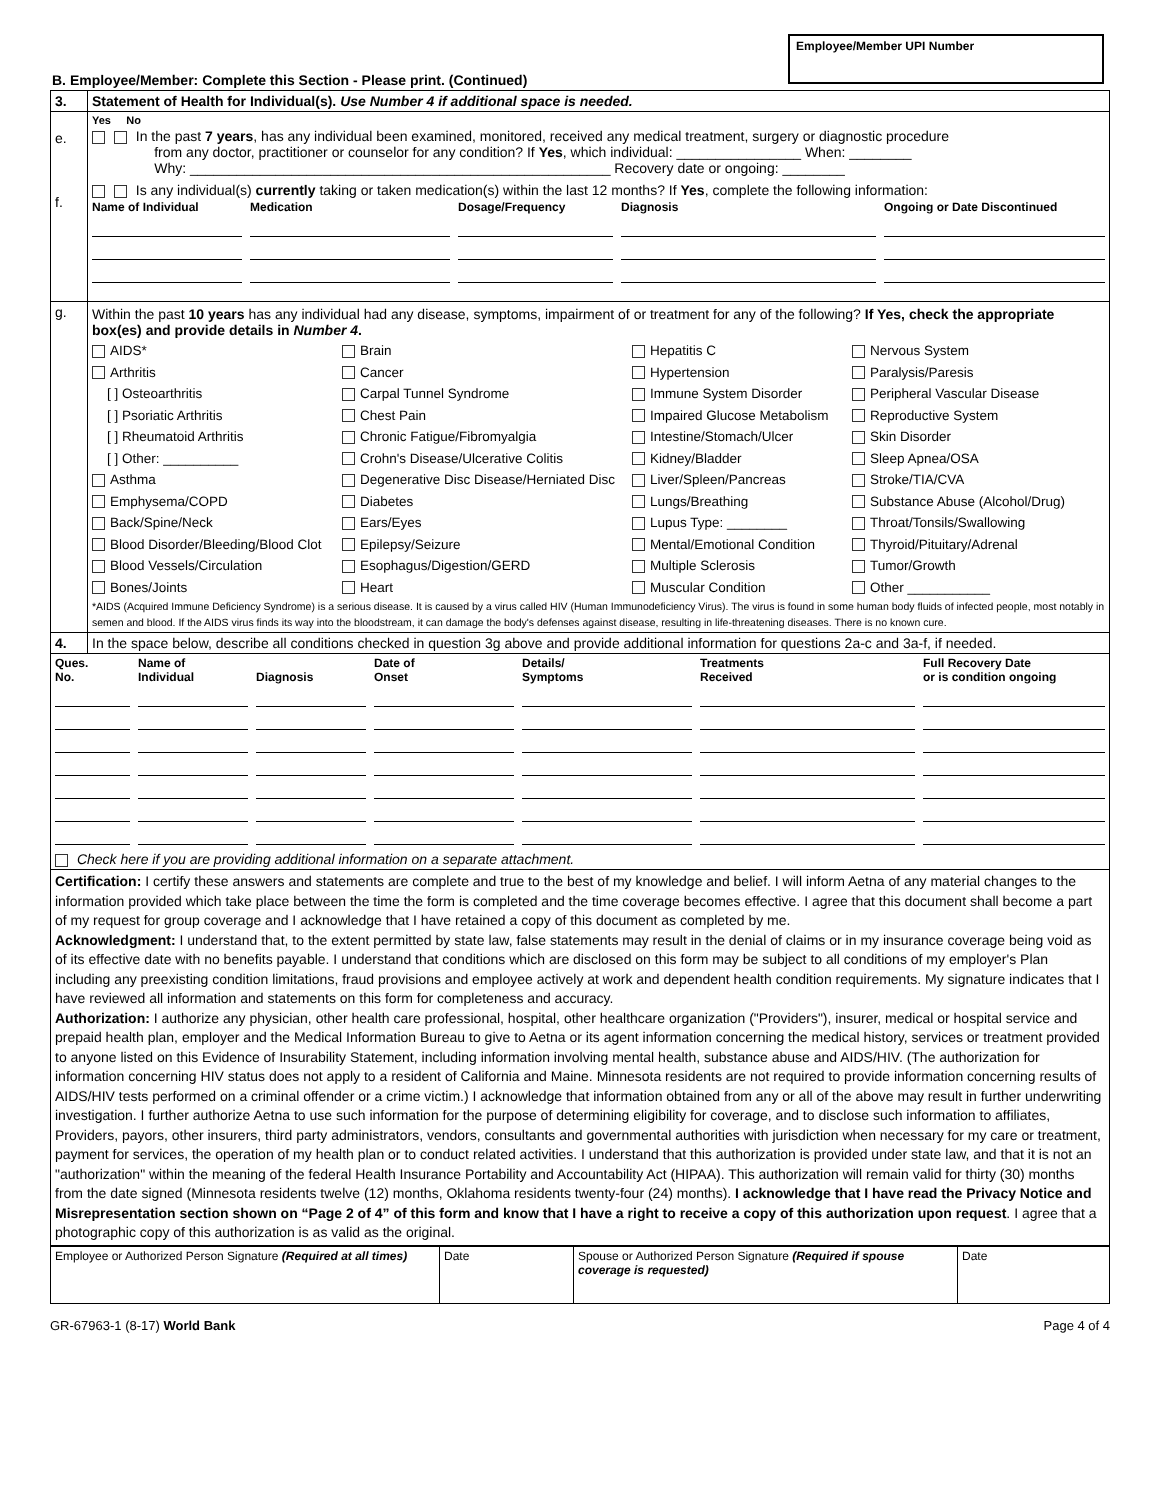Employee/Member UPI Number
B. Employee/Member: Complete this Section - Please print. (Continued)
| 3. | Statement of Health for Individual(s). Use Number 4 if additional space is needed. |
| e. f. | Yes No In the past 7 years , has any individual been examined, monitored, received any medical treatment, surgery or diagnostic procedure from any doctor, practitioner or counselor for any condition? If Yes , which individual: ________________ When: ________ Why: ______________________________________________________ Recovery date or ongoing: ________ Is any individual(s) currently taking or taken medication(s) within the last 12 months? If Yes , complete the following information: Name of Individual Medication Dosage/Frequency Diagnosis Ongoing or Date Discontinued |
| g. | Within the past 10 years has any individual had any disease, symptoms, impairment of or treatment for any of the following? If Yes, check the appropriate box(es) and provide details in Number 4 . AIDS* Arthritis [ ] Osteoarthritis [ ] Psoriatic Arthritis [ ] Rheumatoid Arthritis [ ] Other: __________ Asthma Emphysema/COPD Back/Spine/Neck Blood Disorder/Bleeding/Blood Clot Blood Vessels/Circulation Bones/Joints Brain Cancer Carpal Tunnel Syndrome Chest Pain Chronic Fatigue/Fibromyalgia Crohn's Disease/Ulcerative Colitis Degenerative Disc Disease/Herniated Disc Diabetes Ears/Eyes Epilepsy/Seizure Esophagus/Digestion/GERD Heart Hepatitis C Hypertension Immune System Disorder Impaired Glucose Metabolism Intestine/Stomach/Ulcer Kidney/Bladder Liver/Spleen/Pancreas Lungs/Breathing Lupus Type: ________ Mental/Emotional Condition Multiple Sclerosis Muscular Condition Nervous System Paralysis/Paresis Peripheral Vascular Disease Reproductive System Skin Disorder Sleep Apnea/OSA Stroke/TIA/CVA Substance Abuse (Alcohol/Drug) Throat/Tonsils/Swallowing Thyroid/Pituitary/Adrenal Tumor/Growth Other ___________ *AIDS (Acquired Immune Deficiency Syndrome) is a serious disease. It is caused by a virus called HIV (Human Immunodeficiency Virus). The virus is found in some human body fluids of infected people, most notably in semen and blood. If the AIDS virus finds its way into the bloodstream, it can damage the body's defenses against disease, resulting in life-threatening diseases. There is no known cure. |
| 4. | In the space below, describe all conditions checked in question 3g above and provide additional information for questions 2a-c and 3a-f, if needed. |
| Ques. No. Name of Individual Diagnosis Date of Onset Details/ Symptoms Treatments Received Full Recovery Date or is condition ongoing Check here if you are providing additional information on a separate attachment. | |
| Certification: I certify these answers and statements are complete and true to the best of my knowledge and belief. I will inform Aetna of any material changes to the information provided which take place between the time the form is completed and the time coverage becomes effective. I agree that this document shall become a part of my request for group coverage and I acknowledge that I have retained a copy of this document as completed by me. Acknowledgment: I understand that, to the extent permitted by state law, false statements may result in the denial of claims or in my insurance coverage being void as of its effective date with no benefits payable. I understand that conditions which are disclosed on this form may be subject to all conditions of my employer's Plan including any preexisting condition limitations, fraud provisions and employee actively at work and dependent health condition requirements. My signature indicates that I have reviewed all information and statements on this form for completeness and accuracy. Authorization: I authorize any physician, other health care professional, hospital, other healthcare organization ("Providers"), insurer, medical or hospital service and prepaid health plan, employer and the Medical Information Bureau to give to Aetna or its agent information concerning the medical history, services or treatment provided to anyone listed on this Evidence of Insurability Statement, including information involving mental health, substance abuse and AIDS/HIV. (The authorization for information concerning HIV status does not apply to a resident of California and Maine. Minnesota residents are not required to provide information concerning results of AIDS/HIV tests performed on a criminal offender or a crime victim.) I acknowledge that information obtained from any or all of the above may result in further underwriting investigation. I further authorize Aetna to use such information for the purpose of determining eligibility for coverage, and to disclose such information to affiliates, Providers, payors, other insurers, third party administrators, vendors, consultants and governmental authorities with jurisdiction when necessary for my care or treatment, payment for services, the operation of my health plan or to conduct related activities. I understand that this authorization is provided under state law, and that it is not an "authorization" within the meaning of the federal Health Insurance Portability and Accountability Act (HIPAA). This authorization will remain valid for thirty (30) months from the date signed (Minnesota residents twelve (12) months, Oklahoma residents twenty-four (24) months). I acknowledge that I have read the Privacy Notice and Misrepresentation section shown on “Page 2 of 4” of this form and know that I have a right to receive a copy of this authorization upon request . I agree that a photographic copy of this authorization is as valid as the original. | |
| Employee or Authorized Person Signature (Required at all times) | Date | Spouse or Authorized Person Signature (Required if spouse coverage is requested) | Date |
GR-67963-1 (8-17) World Bank Page 4 of 4